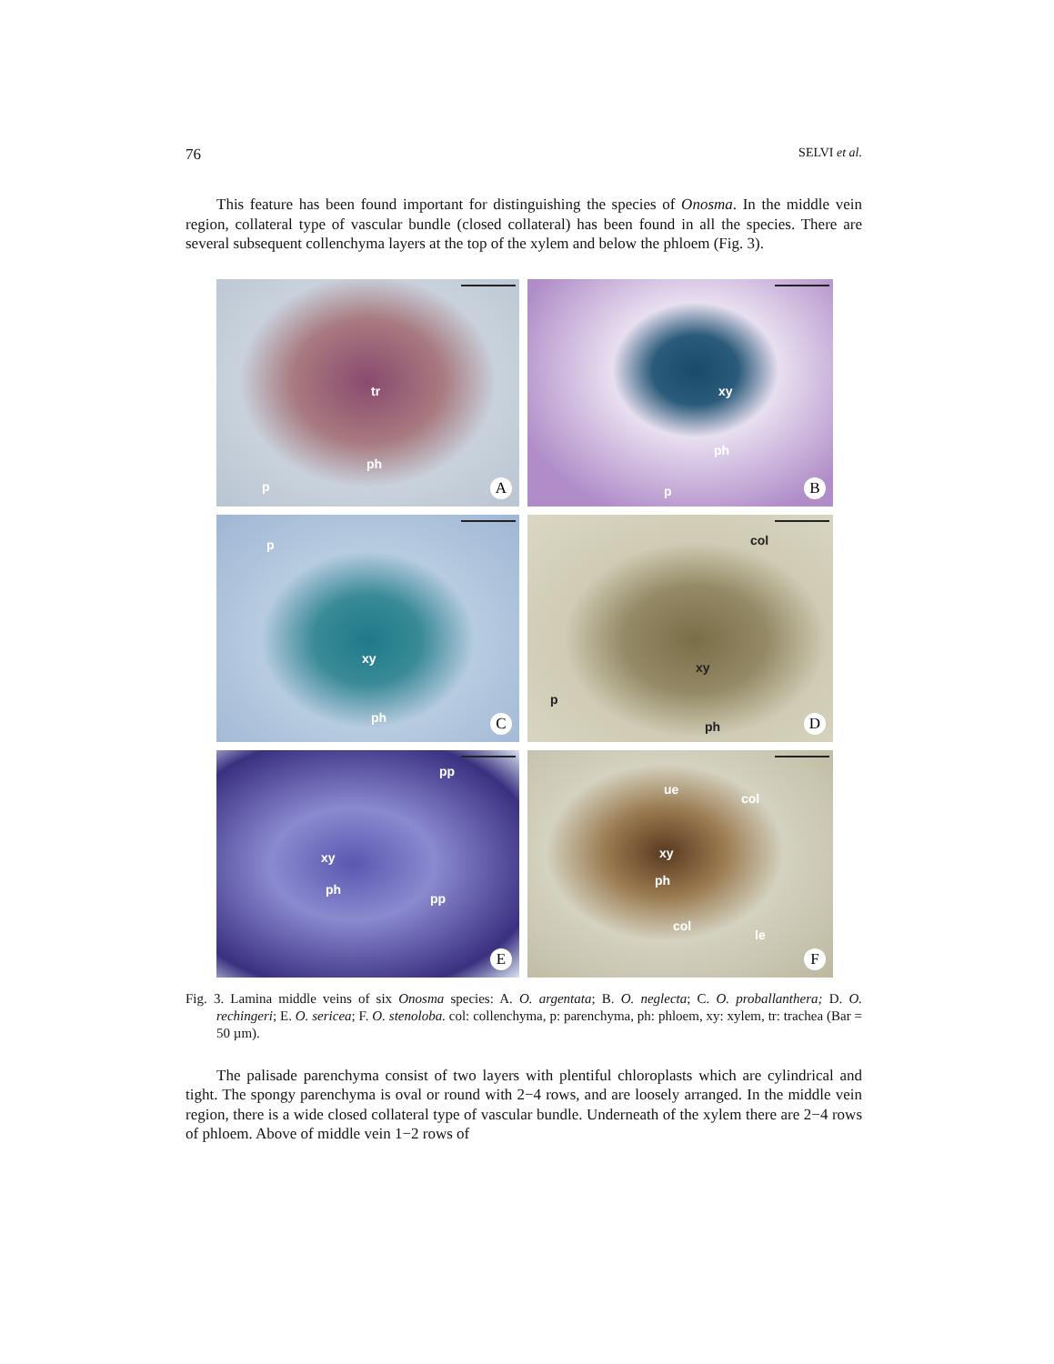76 SELVI et al.
This feature has been found important for distinguishing the species of Onosma. In the middle vein region, collateral type of vascular bundle (closed collateral) has been found in all the species. There are several subsequent collenchyma layers at the top of the xylem and below the phloem (Fig. 3).
tr
ph
p A
xy
ph
p B
p
xy
ph C
col
xy
p
ph D
pp
xy
ph
pp
E
ue
col
xy
ph
col
le
F
Fig. 3. Lamina middle veins of six Onosma species: A. O. argentata; B. O. neglecta; C. O. proballanthera; D. O. rechingeri; E. O. sericea; F. O. stenoloba. col: collenchyma, p: parenchyma, ph: phloem, xy: xylem, tr: trachea (Bar = 50 µm).
The palisade parenchyma consist of two layers with plentiful chloroplasts which are cylindrical and tight. The spongy parenchyma is oval or round with 2−4 rows, and are loosely arranged. In the middle vein region, there is a wide closed collateral type of vascular bundle. Underneath of the xylem there are 2−4 rows of phloem. Above of middle vein 1−2 rows of